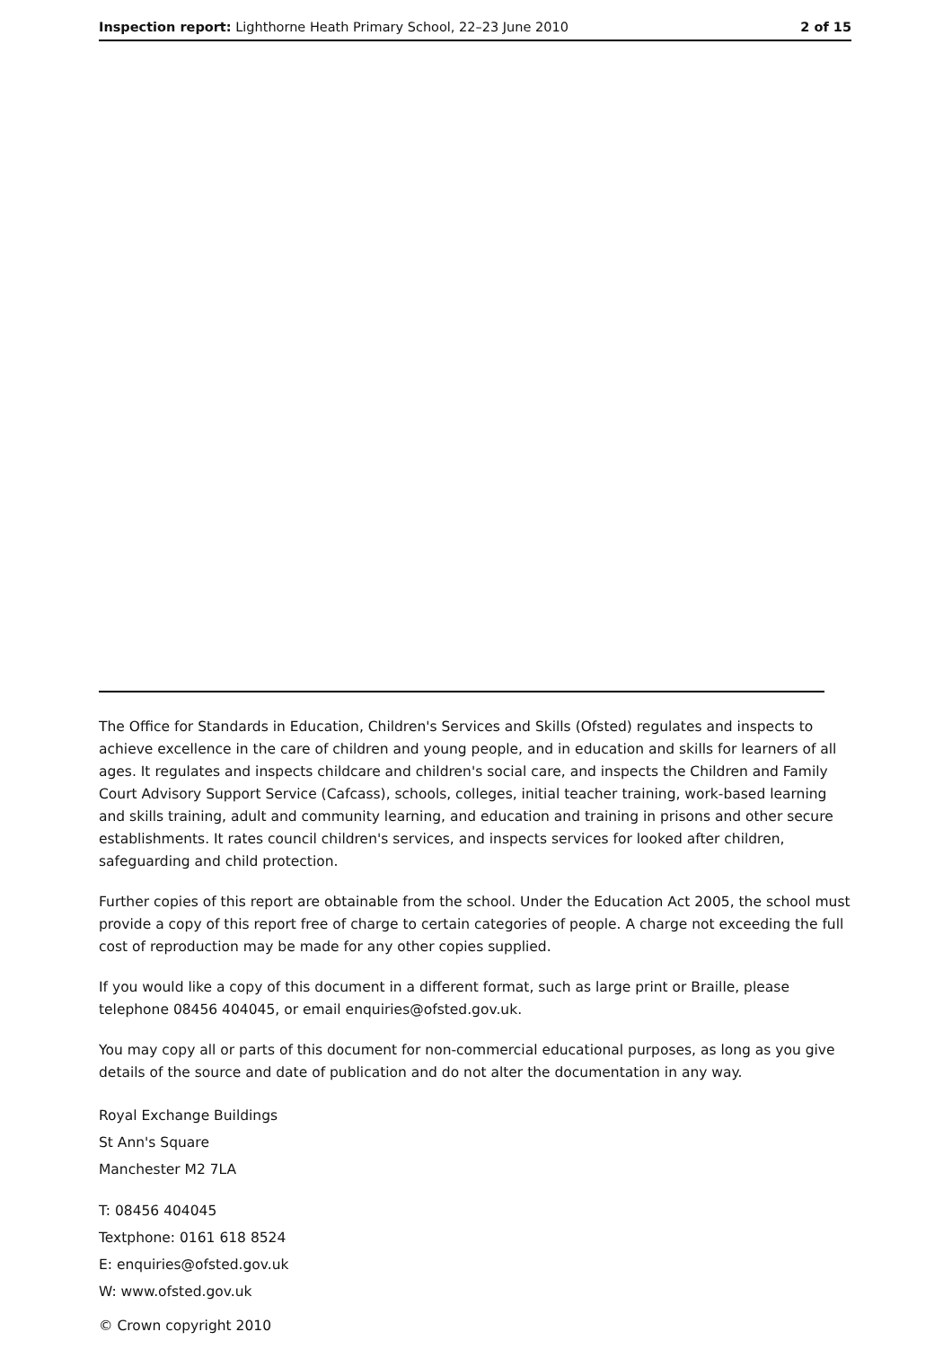Inspection report: Lighthorne Heath Primary School, 22–23 June 2010 2 of 15
The Office for Standards in Education, Children's Services and Skills (Ofsted) regulates and inspects to achieve excellence in the care of children and young people, and in education and skills for learners of all ages. It regulates and inspects childcare and children's social care, and inspects the Children and Family Court Advisory Support Service (Cafcass), schools, colleges, initial teacher training, work-based learning and skills training, adult and community learning, and education and training in prisons and other secure establishments. It rates council children's services, and inspects services for looked after children, safeguarding and child protection.
Further copies of this report are obtainable from the school. Under the Education Act 2005, the school must provide a copy of this report free of charge to certain categories of people. A charge not exceeding the full cost of reproduction may be made for any other copies supplied.
If you would like a copy of this document in a different format, such as large print or Braille, please telephone 08456 404045, or email enquiries@ofsted.gov.uk.
You may copy all or parts of this document for non-commercial educational purposes, as long as you give details of the source and date of publication and do not alter the documentation in any way.
Royal Exchange Buildings
St Ann's Square
Manchester M2 7LA
T: 08456 404045
Textphone: 0161 618 8524
E: enquiries@ofsted.gov.uk
W: www.ofsted.gov.uk
© Crown copyright 2010